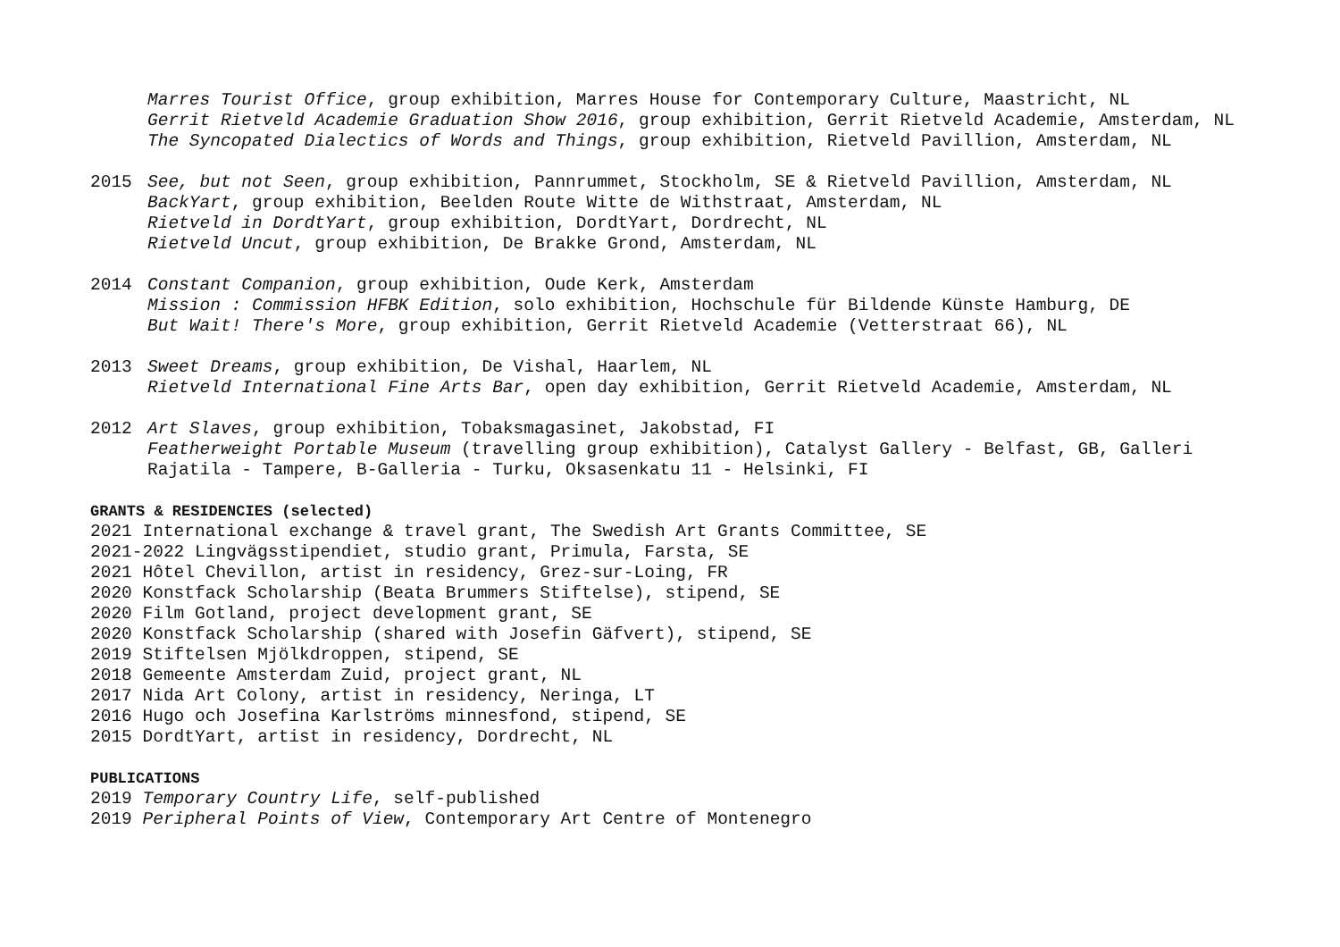Marres Tourist Office, group exhibition, Marres House for Contemporary Culture, Maastricht, NL
Gerrit Rietveld Academie Graduation Show 2016, group exhibition, Gerrit Rietveld Academie, Amsterdam, NL
The Syncopated Dialectics of Words and Things, group exhibition, Rietveld Pavillion, Amsterdam, NL
2015 See, but not Seen, group exhibition, Pannrummet, Stockholm, SE & Rietveld Pavillion, Amsterdam, NL
BackYart, group exhibition, Beelden Route Witte de Withstraat, Amsterdam, NL
Rietveld in DordtYart, group exhibition, DordtYart, Dordrecht, NL
Rietveld Uncut, group exhibition, De Brakke Grond, Amsterdam, NL
2014 Constant Companion, group exhibition, Oude Kerk, Amsterdam
Mission : Commission HFBK Edition, solo exhibition, Hochschule für Bildende Künste Hamburg, DE
But Wait! There's More, group exhibition, Gerrit Rietveld Academie (Vetterstraat 66), NL
2013 Sweet Dreams, group exhibition, De Vishal, Haarlem, NL
Rietveld International Fine Arts Bar, open day exhibition, Gerrit Rietveld Academie, Amsterdam, NL
2012 Art Slaves, group exhibition, Tobaksmagasinet, Jakobstad, FI
Featherweight Portable Museum (travelling group exhibition), Catalyst Gallery - Belfast, GB, Galleri
Rajatila - Tampere, B-Galleria - Turku, Oksasenkatu 11 - Helsinki, FI
GRANTS & RESIDENCIES (selected)
2021 International exchange & travel grant, The Swedish Art Grants Committee, SE
2021-2022 Lingvägsstipendiet, studio grant, Primula, Farsta, SE
2021 Hôtel Chevillon, artist in residency, Grez-sur-Loing, FR
2020 Konstfack Scholarship (Beata Brummers Stiftelse), stipend, SE
2020 Film Gotland, project development grant, SE
2020 Konstfack Scholarship (shared with Josefin Gäfvert), stipend, SE
2019 Stiftelsen Mjölkdroppen, stipend, SE
2018 Gemeente Amsterdam Zuid, project grant, NL
2017 Nida Art Colony, artist in residency, Neringa, LT
2016 Hugo och Josefina Karlströms minnesfond, stipend, SE
2015 DordtYart, artist in residency, Dordrecht, NL
PUBLICATIONS
2019 Temporary Country Life, self-published
2019 Peripheral Points of View, Contemporary Art Centre of Montenegro